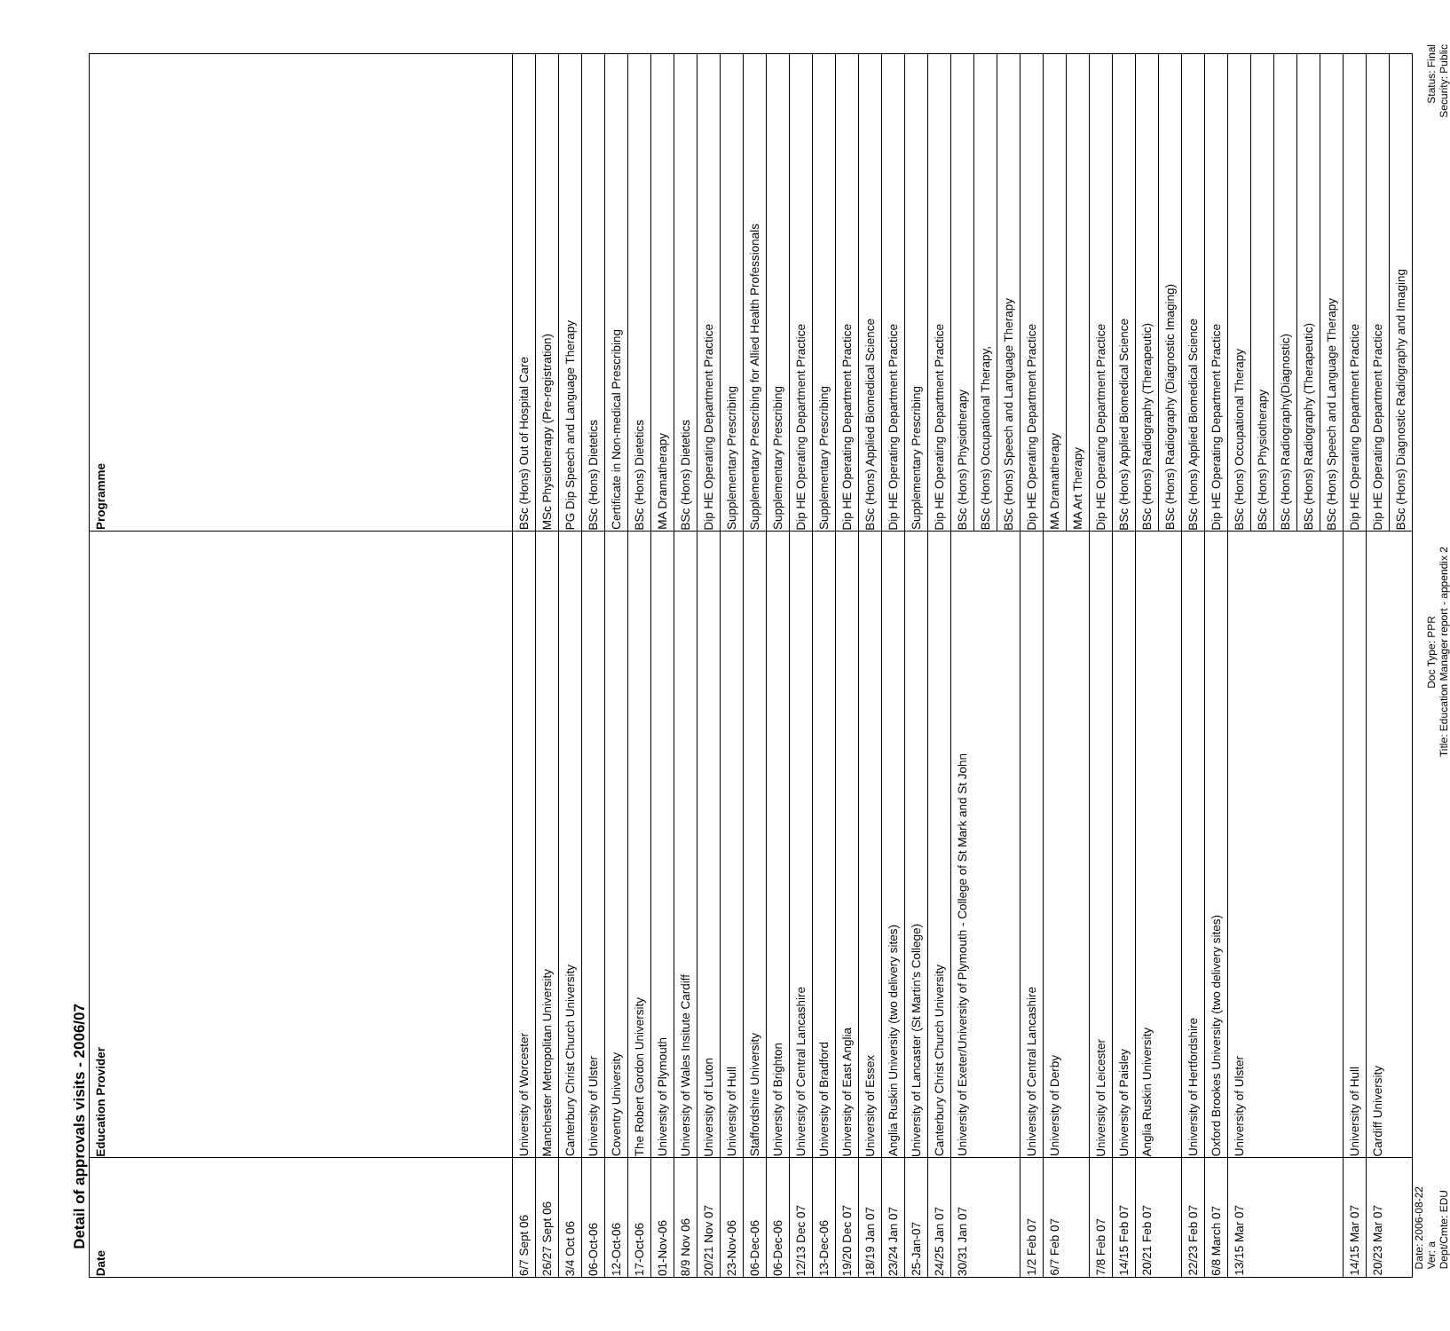Detail of approvals visits - 2006/07
| Date | Education Provider | Programme |
| --- | --- | --- |
| 6/7 Sept 06 | University of Worcester | BSc (Hons) Out of Hospital Care |
| 26/27 Sept 06 | Manchester Metropolitan University | MSc Physiotherapy (Pre-registration) |
| 3/4 Oct 06 | Canterbury Christ Church University | PG Dip Speech and Language Therapy |
| 06-Oct-06 | University of Ulster | BSc (Hons) Dietetics |
| 12-Oct-06 | Coventry University | Certificate in Non-medical Prescribing |
| 17-Oct-06 | The Robert Gordon University | BSc (Hons) Dietetics |
| 01-Nov-06 | University of Plymouth | MA Dramatherapy |
| 8/9 Nov 06 | University of Wales Insitute Cardiff | BSc (Hons) Dietetics |
| 20/21 Nov 07 | University of Luton | Dip HE Operating Department Practice |
| 23-Nov-06 | University of Hull | Supplementary Prescribing |
| 06-Dec-06 | Staffordshire University | Supplementary Prescribing for Allied Health Professionals |
| 06-Dec-06 | University of Brighton | Supplementary Prescribing |
| 12/13 Dec 07 | University of Central Lancashire | Dip HE Operating Department Practice |
| 13-Dec-06 | University of Bradford | Supplementary Prescribing |
| 19/20 Dec 07 | University of East Anglia | Dip HE Operating Department Practice |
| 18/19 Jan 07 | University of Essex | BSc (Hons) Applied Biomedical Science |
| 23/24 Jan 07 | Anglia Ruskin University (two delivery sites) | Dip HE Operating Department Practice |
| 25-Jan-07 | University of Lancaster (St Martin's College) | Supplementary Prescribing |
| 24/25 Jan 07 | Canterbury Christ Church University | Dip HE Operating Department Practice |
| 30/31 Jan 07 | University of Exeter/University of Plymouth - College of St Mark and St John | BSc (Hons) Physiotherapy |
| | | BSc (Hons) Occupational Therapy, |
| | | BSc (Hons) Speech and Language Therapy |
| 1/2 Feb 07 | University of Central Lancashire | Dip HE Operating Department Practice |
| 6/7 Feb 07 | University of Derby | MA Dramatherapy |
| | | MA Art Therapy |
| 7/8 Feb 07 | University of Leicester | Dip HE Operating Department Practice |
| 14/15 Feb 07 | University of Paisley | BSc (Hons) Applied Biomedical Science |
| 20/21 Feb 07 | Anglia Ruskin University | BSc (Hons) Radiography (Therapeutic) |
| | | BSc (Hons) Radiography (Diagnostic Imaging) |
| 22/23 Feb 07 | University of Hertfordshire | BSc (Hons) Applied Biomedical Science |
| 6/8 March 07 | Oxford Brookes University (two delivery sites) | Dip HE Operating Department Practice |
| 13/15 Mar 07 | University of Ulster | BSc (Hons) Occupational Therapy |
| | | BSc (Hons) Physiotherapy |
| | | BSc (Hons) Radiography(Diagnostic) |
| | | BSc (Hons) Radiography (Therapeutic) |
| | | BSc (Hons) Speech and Language Therapy |
| 14/15 Mar 07 | University of Hull | Dip HE Operating Department Practice |
| 20/23 Mar 07 | Cardiff University | Dip HE Operating Department Practice |
| | | BSc (Hons) Diagnostic Radiography and Imaging |
Date: 2006-08-22
Ver: a
Dept/Cmte: EDU
Doc Type: PPR
Title: Education Manager report - appendix 2
Status: Final
Security: Public